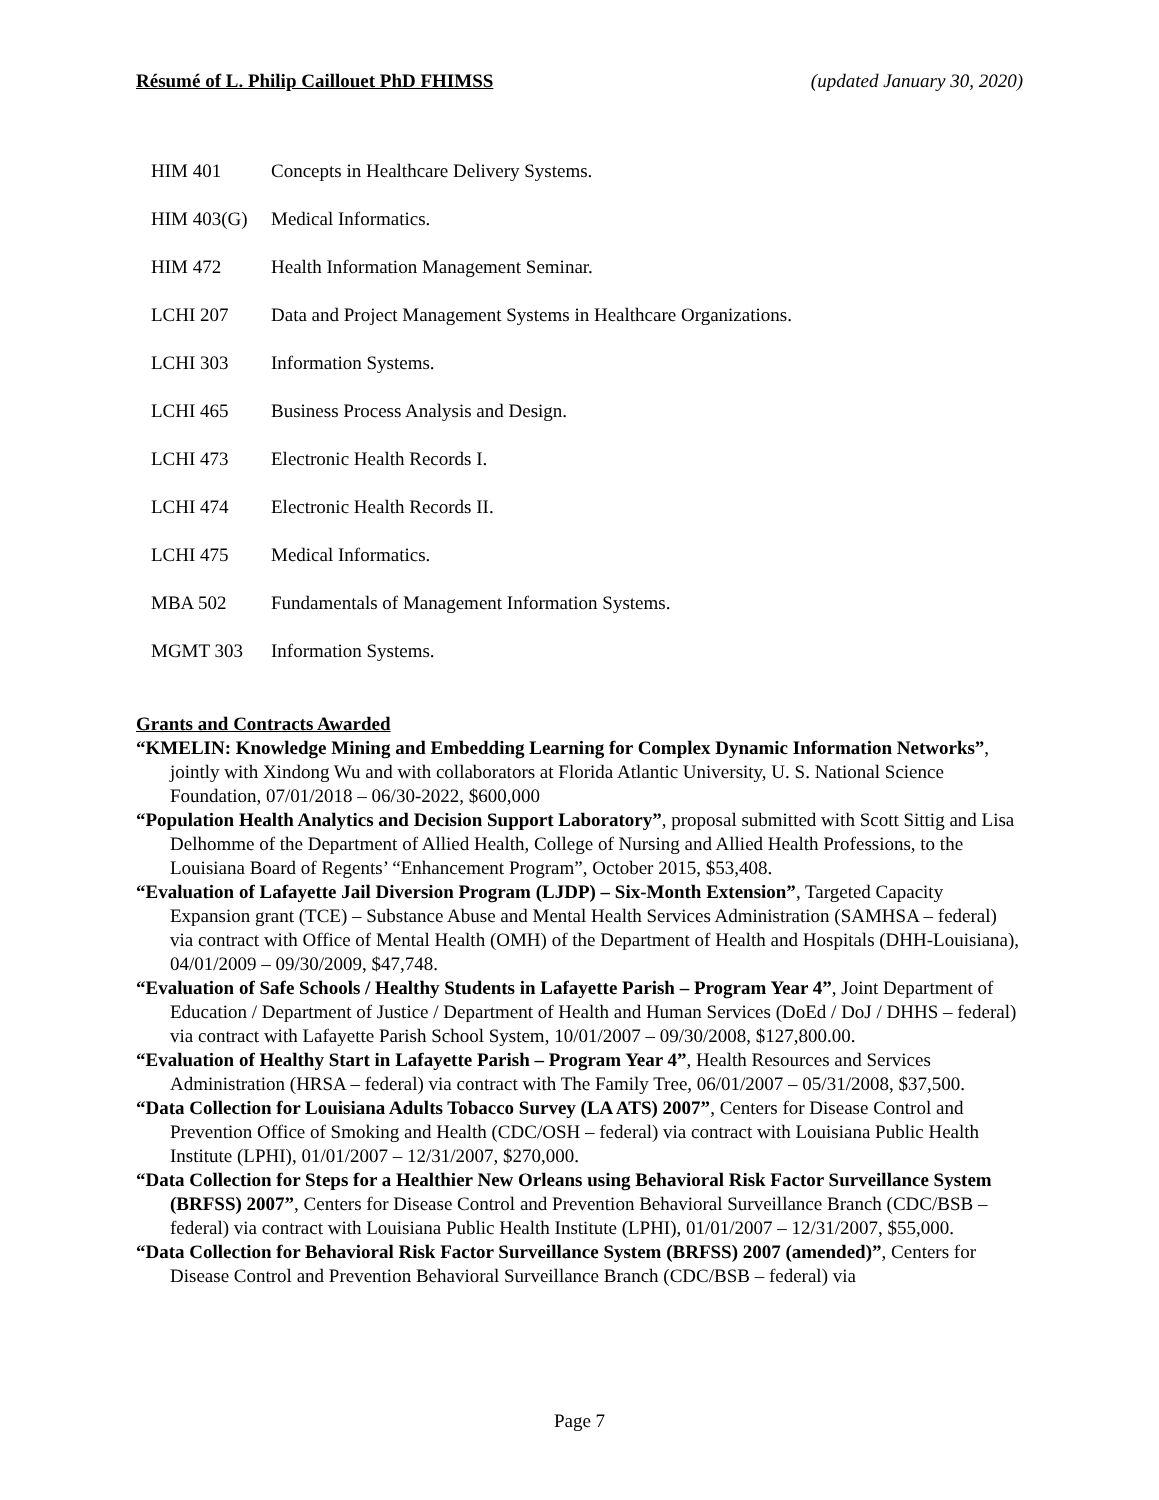Résumé of L. Philip Caillouet PhD FHIMSS (updated January 30, 2020)
HIM 401 Concepts in Healthcare Delivery Systems.
HIM 403(G) Medical Informatics.
HIM 472 Health Information Management Seminar.
LCHI 207 Data and Project Management Systems in Healthcare Organizations.
LCHI 303 Information Systems.
LCHI 465 Business Process Analysis and Design.
LCHI 473 Electronic Health Records I.
LCHI 474 Electronic Health Records II.
LCHI 475 Medical Informatics.
MBA 502 Fundamentals of Management Information Systems.
MGMT 303 Information Systems.
Grants and Contracts Awarded
“KMELIN: Knowledge Mining and Embedding Learning for Complex Dynamic Information Networks”, jointly with Xindong Wu and with collaborators at Florida Atlantic University, U. S. National Science Foundation, 07/01/2018 – 06/30-2022, $600,000
“Population Health Analytics and Decision Support Laboratory”, proposal submitted with Scott Sittig and Lisa Delhomme of the Department of Allied Health, College of Nursing and Allied Health Professions, to the Louisiana Board of Regents’ “Enhancement Program”, October 2015, $53,408.
“Evaluation of Lafayette Jail Diversion Program (LJDP) – Six-Month Extension”, Targeted Capacity Expansion grant (TCE) – Substance Abuse and Mental Health Services Administration (SAMHSA – federal) via contract with Office of Mental Health (OMH) of the Department of Health and Hospitals (DHH-Louisiana), 04/01/2009 – 09/30/2009, $47,748.
“Evaluation of Safe Schools / Healthy Students in Lafayette Parish – Program Year 4”, Joint Department of Education / Department of Justice / Department of Health and Human Services (DoEd / DoJ / DHHS – federal) via contract with Lafayette Parish School System, 10/01/2007 – 09/30/2008, $127,800.00.
“Evaluation of Healthy Start in Lafayette Parish – Program Year 4”, Health Resources and Services Administration (HRSA – federal) via contract with The Family Tree, 06/01/2007 – 05/31/2008, $37,500.
“Data Collection for Louisiana Adults Tobacco Survey (LA ATS) 2007”, Centers for Disease Control and Prevention Office of Smoking and Health (CDC/OSH – federal) via contract with Louisiana Public Health Institute (LPHI), 01/01/2007 – 12/31/2007, $270,000.
“Data Collection for Steps for a Healthier New Orleans using Behavioral Risk Factor Surveillance System (BRFSS) 2007”, Centers for Disease Control and Prevention Behavioral Surveillance Branch (CDC/BSB – federal) via contract with Louisiana Public Health Institute (LPHI), 01/01/2007 – 12/31/2007, $55,000.
“Data Collection for Behavioral Risk Factor Surveillance System (BRFSS) 2007 (amended)”, Centers for Disease Control and Prevention Behavioral Surveillance Branch (CDC/BSB – federal) via
Page 7